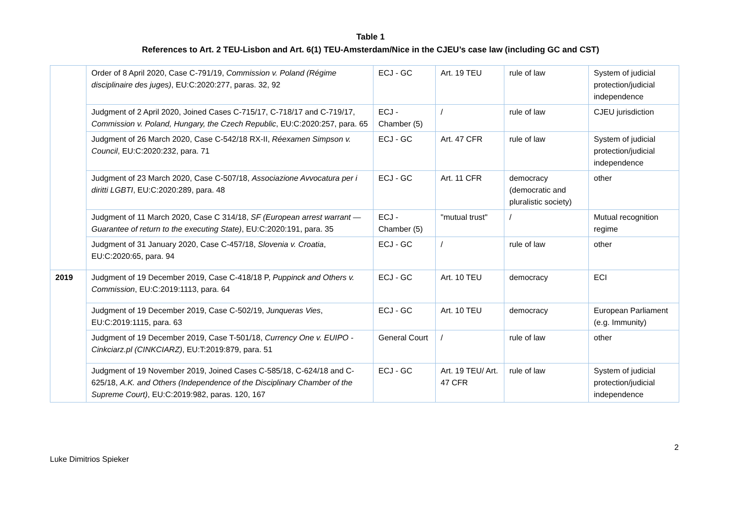Table 1
References to Art. 2 TEU-Lisbon and Art. 6(1) TEU-Amsterdam/Nice in the CJEU’s case law (including GC and CST)
| | Order of 8 April 2020, Case C-791/19, Commission v. Poland (Régime disciplinaire des juges) , EU:C:2020:277, paras. 32, 92 | ECJ - GC | Art. 19 TEU | rule of law | System of judicial protection/judicial independence |
| | Judgment of 2 April 2020, Joined Cases C-715/17, C-718/17 and C-719/17, Commission v. Poland, Hungary, the Czech Republic , EU:C:2020:257, para. 65 | ECJ - Chamber (5) | / | rule of law | CJEU jurisdiction |
| | Judgment of 26 March 2020, Case C-542/18 RX-II, Réexamen Simpson v. Council , EU:C:2020:232, para. 71 | ECJ - GC | Art. 47 CFR | rule of law | System of judicial protection/judicial independence |
| | Judgment of 23 March 2020, Case C-507/18, Associazione Avvocatura per i diritti LGBTI , EU:C:2020:289, para. 48 | ECJ - GC | Art. 11 CFR | democracy (democratic and pluralistic society) | other |
| | Judgment of 11 March 2020, Case C 314/18, SF (European arrest warrant — Guarantee of return to the executing State) , EU:C:2020:191, para. 35 | ECJ - Chamber (5) | "mutual trust" | / | Mutual recognition regime |
| | Judgment of 31 January 2020, Case C-457/18, Slovenia v. Croatia , EU:C:2020:65, para. 94 | ECJ - GC | / | rule of law | other |
| 2019 | Judgment of 19 December 2019, Case C-418/18 P, Puppinck and Others v. Commission , EU:C:2019:1113, para. 64 | ECJ - GC | Art. 10 TEU | democracy | ECI |
| | Judgment of 19 December 2019, Case C-502/19, Junqueras Vies , EU:C:2019:1115, para. 63 | ECJ - GC | Art. 10 TEU | democracy | European Parliament (e.g. Immunity) |
| | Judgment of 19 December 2019, Case T-501/18, Currency One v. EUIPO - Cinkciarz.pl (CINKCIARZ) , EU:T:2019:879, para. 51 | General Court | / | rule of law | other |
| | Judgment of 19 November 2019, Joined Cases C-585/18, C-624/18 and C-625/18, A.K. and Others (Independence of the Disciplinary Chamber of the Supreme Court) , EU:C:2019:982, paras. 120, 167 | ECJ - GC | Art. 19 TEU/ Art. 47 CFR | rule of law | System of judicial protection/judicial independence |
2
Luke Dimitrios Spieker